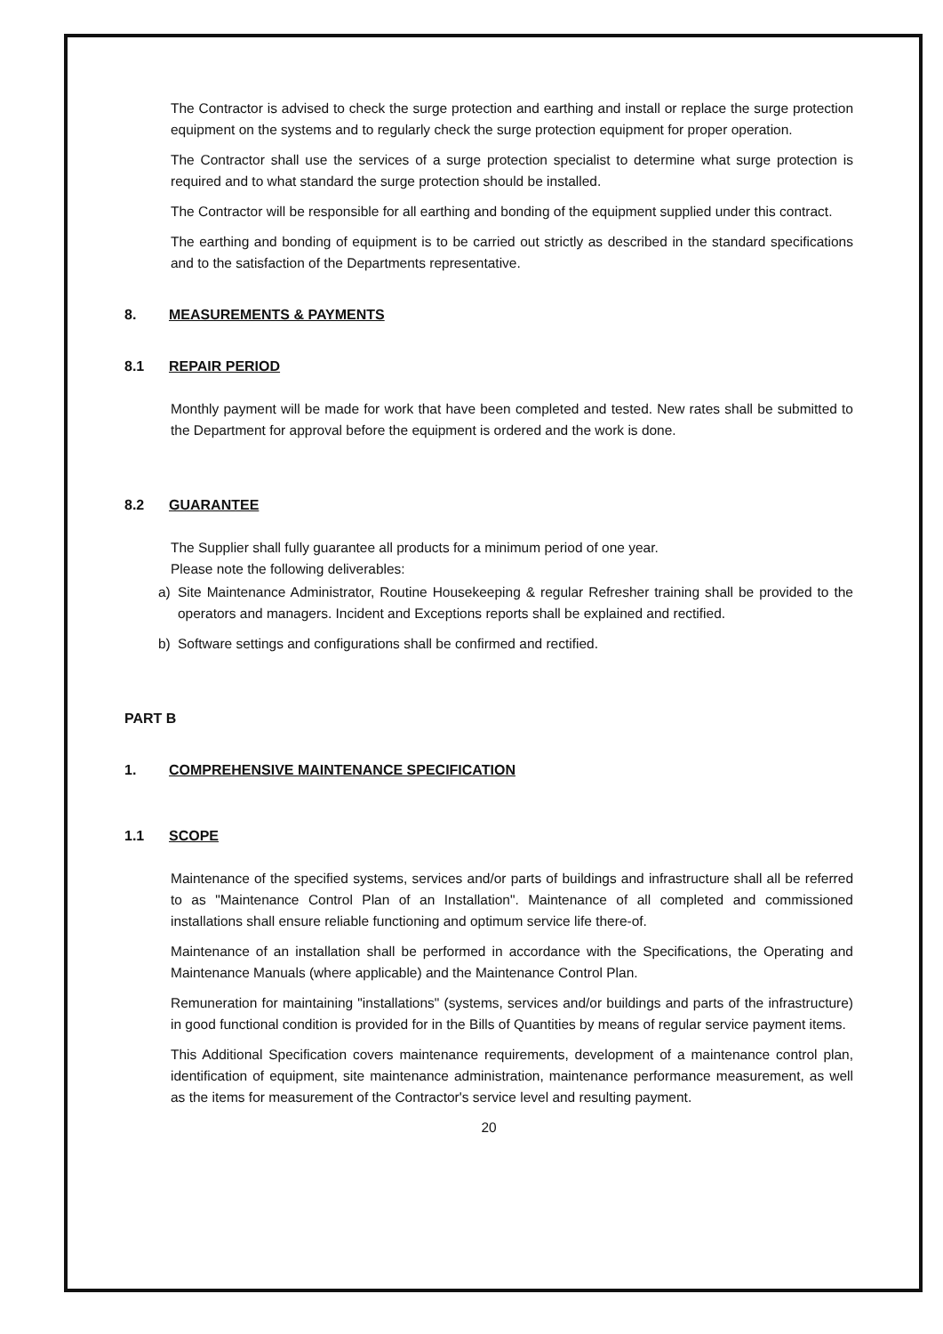The Contractor is advised to check the surge protection and earthing and install or replace the surge protection equipment on the systems and to regularly check the surge protection equipment for proper operation.
The Contractor shall use the services of a surge protection specialist to determine what surge protection is required and to what standard the surge protection should be installed.
The Contractor will be responsible for all earthing and bonding of the equipment supplied under this contract.
The earthing and bonding of equipment is to be carried out strictly as described in the standard specifications and to the satisfaction of the Departments representative.
8. MEASUREMENTS & PAYMENTS
8.1 REPAIR PERIOD
Monthly payment will be made for work that have been completed and tested. New rates shall be submitted to the Department for approval before the equipment is ordered and the work is done.
8.2 GUARANTEE
The Supplier shall fully guarantee all products for a minimum period of one year.
Please note the following deliverables:
a) Site Maintenance Administrator, Routine Housekeeping & regular Refresher training shall be provided to the operators and managers. Incident and Exceptions reports shall be explained and rectified.
b) Software settings and configurations shall be confirmed and rectified.
PART B
1. COMPREHENSIVE MAINTENANCE SPECIFICATION
1.1 SCOPE
Maintenance of the specified systems, services and/or parts of buildings and infrastructure shall all be referred to as "Maintenance Control Plan of an Installation". Maintenance of all completed and commissioned installations shall ensure reliable functioning and optimum service life there-of.
Maintenance of an installation shall be performed in accordance with the Specifications, the Operating and Maintenance Manuals (where applicable) and the Maintenance Control Plan.
Remuneration for maintaining "installations" (systems, services and/or buildings and parts of the infrastructure) in good functional condition is provided for in the Bills of Quantities by means of regular service payment items.
This Additional Specification covers maintenance requirements, development of a maintenance control plan, identification of equipment, site maintenance administration, maintenance performance measurement, as well as the items for measurement of the Contractor's service level and resulting payment.
20